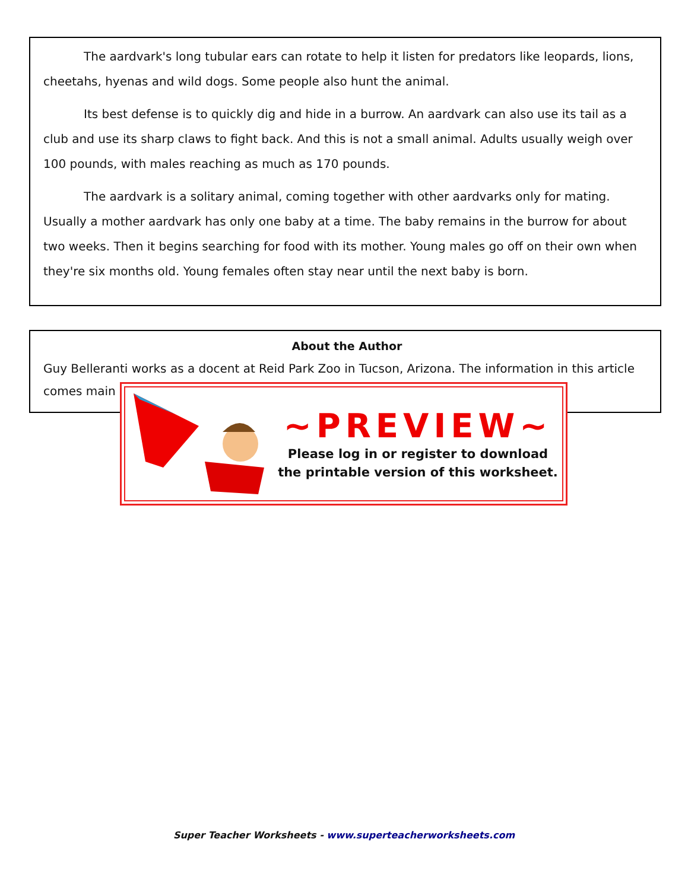The aardvark's long tubular ears can rotate to help it listen for predators like leopards, lions, cheetahs, hyenas and wild dogs. Some people also hunt the animal.
Its best defense is to quickly dig and hide in a burrow. An aardvark can also use its tail as a club and use its sharp claws to fight back. And this is not a small animal. Adults usually weigh over 100 pounds, with males reaching as much as 170 pounds.
The aardvark is a solitary animal, coming together with other aardvarks only for mating. Usually a mother aardvark has only one baby at a time. The baby remains in the burrow for about two weeks. Then it begins searching for food with its mother. Young males go off on their own when they're six months old. Young females often stay near until the next baby is born.
About the Author
Guy Belleranti works as a docent at Reid Park Zoo in Tucson, Arizona. The information in this article comes main
~PREVIEW~
Please log in or register to download
the printable version of this worksheet.
Super Teacher Worksheets - www.superteacherworksheets.com